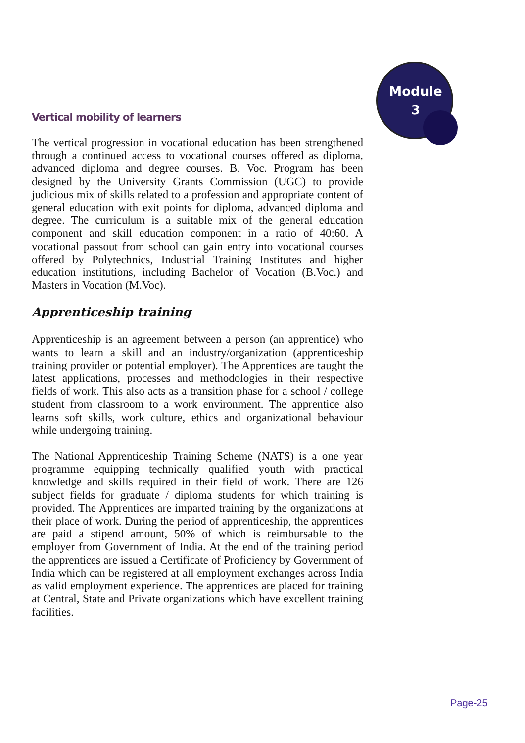Module
3
Vertical mobility of learners
The vertical progression in vocational education has been strengthened through a continued access to vocational courses offered as diploma, advanced diploma and degree courses. B. Voc. Program has been designed by the University Grants Commission (UGC) to provide judicious mix of skills related to a profession and appropriate content of general education with exit points for diploma, advanced diploma and degree. The curriculum is a suitable mix of the general education component and skill education component in a ratio of 40:60. A vocational passout from school can gain entry into vocational courses offered by Polytechnics, Industrial Training Institutes and higher education institutions, including Bachelor of Vocation (B.Voc.) and Masters in Vocation (M.Voc).
Apprenticeship training
Apprenticeship is an agreement between a person (an apprentice) who wants to learn a skill and an industry/organization (apprenticeship training provider or potential employer). The Apprentices are taught the latest applications, processes and methodologies in their respective fields of work. This also acts as a transition phase for a school / college student from classroom to a work environment. The apprentice also learns soft skills, work culture, ethics and organizational behaviour while undergoing training.
The National Apprenticeship Training Scheme (NATS) is a one year programme equipping technically qualified youth with practical knowledge and skills required in their field of work. There are 126 subject fields for graduate / diploma students for which training is provided. The Apprentices are imparted training by the organizations at their place of work. During the period of apprenticeship, the apprentices are paid a stipend amount, 50% of which is reimbursable to the employer from Government of India. At the end of the training period the apprentices are issued a Certificate of Proficiency by Government of India which can be registered at all employment exchanges across India as valid employment experience. The apprentices are placed for training at Central, State and Private organizations which have excellent training facilities.
Page-25